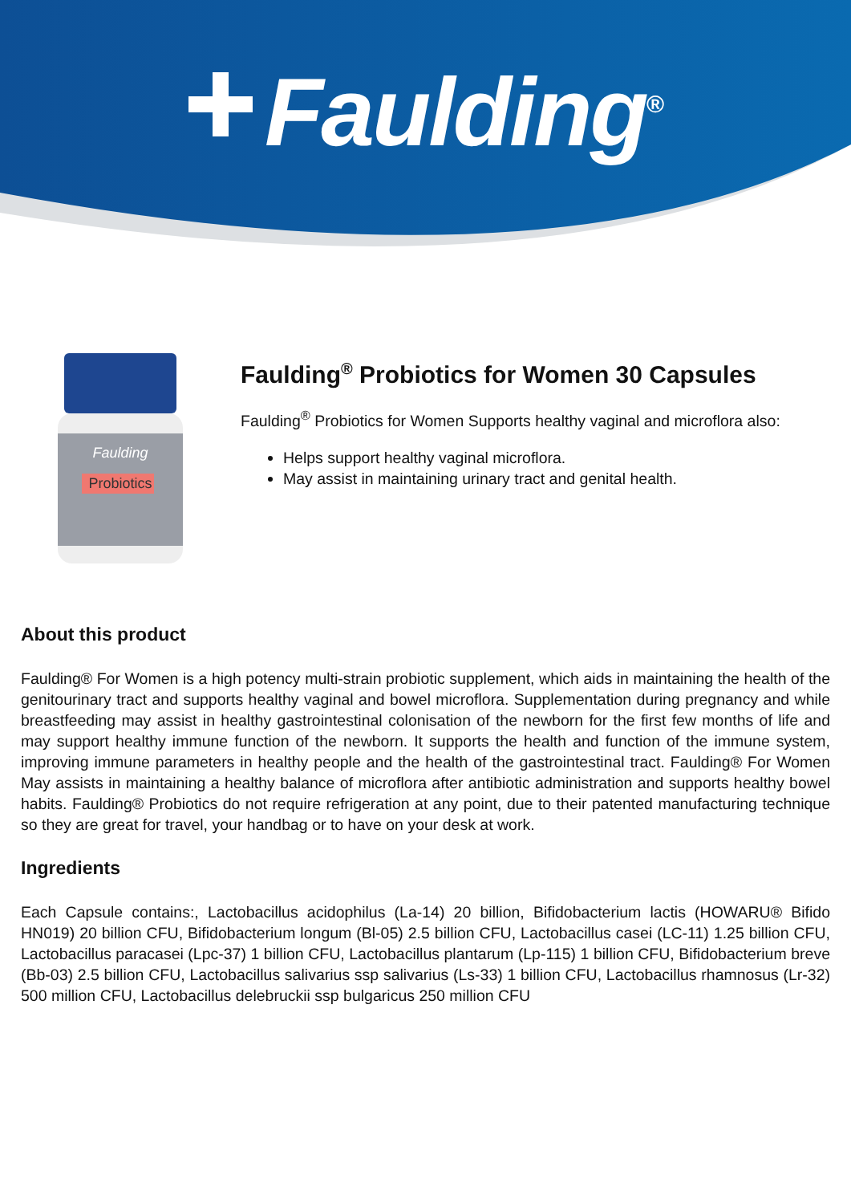Faulding<sup>®</sup>
Faulding
Probiotics
Faulding<sup>®</sup> Probiotics for Women 30 Capsules
Faulding<sup>®</sup> Probiotics for Women Supports healthy vaginal and microflora also:
Helps support healthy vaginal microflora.
May assist in maintaining urinary tract and genital health.
About this product
Faulding® For Women is a high potency multi-strain probiotic supplement, which aids in maintaining the health of the genitourinary tract and supports healthy vaginal and bowel microflora. Supplementation during pregnancy and while breastfeeding may assist in healthy gastrointestinal colonisation of the newborn for the first few months of life and may support healthy immune function of the newborn. It supports the health and function of the immune system, improving immune parameters in healthy people and the health of the gastrointestinal tract. Faulding® For Women May assists in maintaining a healthy balance of microflora after antibiotic administration and supports healthy bowel habits. Faulding® Probiotics do not require refrigeration at any point, due to their patented manufacturing technique so they are great for travel, your handbag or to have on your desk at work.
Ingredients
Each Capsule contains:, Lactobacillus acidophilus (La-14) 20 billion, Bifidobacterium lactis (HOWARU® Bifido HN019) 20 billion CFU, Bifidobacterium longum (Bl-05) 2.5 billion CFU, Lactobacillus casei (LC-11) 1.25 billion CFU, Lactobacillus paracasei (Lpc-37) 1 billion CFU, Lactobacillus plantarum (Lp-115) 1 billion CFU, Bifidobacterium breve (Bb-03) 2.5 billion CFU, Lactobacillus salivarius ssp salivarius (Ls-33) 1 billion CFU, Lactobacillus rhamnosus (Lr-32) 500 million CFU, Lactobacillus delebruckii ssp bulgaricus 250 million CFU